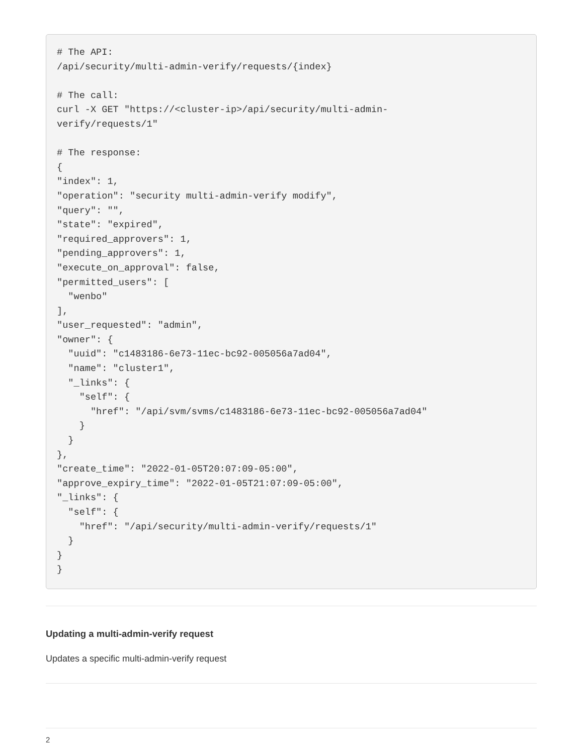# The API:
/api/security/multi-admin-verify/requests/{index}

# The call:
curl -X GET "https://<cluster-ip>/api/security/multi-admin-
verify/requests/1"

# The response:
{
"index": 1,
"operation": "security multi-admin-verify modify",
"query": "",
"state": "expired",
"required_approvers": 1,
"pending_approvers": 1,
"execute_on_approval": false,
"permitted_users": [
  "wenbo"
],
"user_requested": "admin",
"owner": {
  "uuid": "c1483186-6e73-11ec-bc92-005056a7ad04",
  "name": "cluster1",
  "_links": {
    "self": {
      "href": "/api/svm/svms/c1483186-6e73-11ec-bc92-005056a7ad04"
    }
  }
},
"create_time": "2022-01-05T20:07:09-05:00",
"approve_expiry_time": "2022-01-05T21:07:09-05:00",
"_links": {
  "self": {
    "href": "/api/security/multi-admin-verify/requests/1"
  }
}
}
Updating a multi-admin-verify request
Updates a specific multi-admin-verify request
2